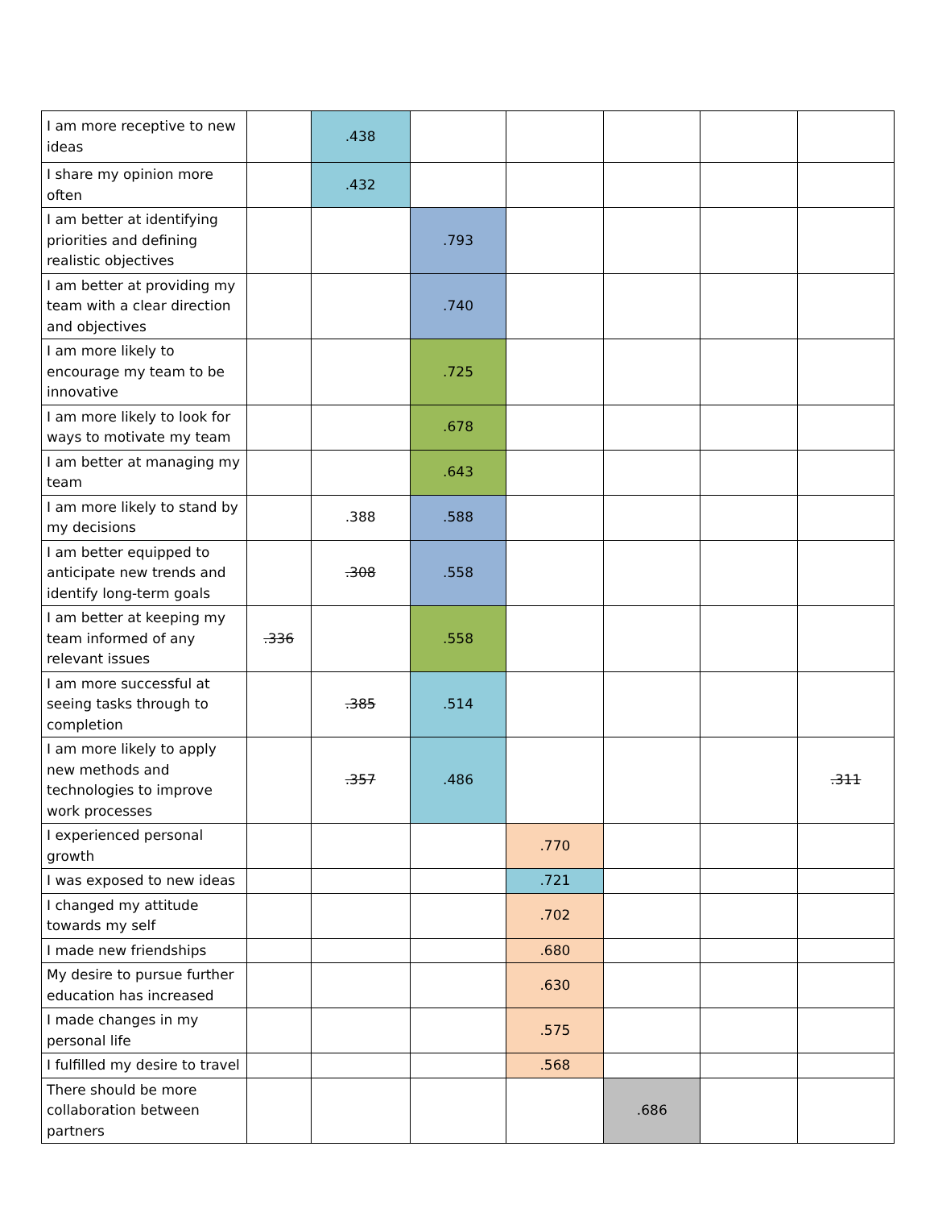| I am more receptive to new ideas | | .438 | | | | | |
| I share my opinion more often | | .432 | | | | | |
| I am better at identifying priorities and defining realistic objectives | | | .793 | | | | |
| I am better at providing my team with a clear direction and objectives | | | .740 | | | | |
| I am more likely to encourage my team to be innovative | | | .725 | | | | |
| I am more likely to look for ways to motivate my team | | | .678 | | | | |
| I am better at managing my team | | | .643 | | | | |
| I am more likely to stand by my decisions | | .388 | .588 | | | | |
| I am better equipped to anticipate new trends and identify long-term goals | | .308 | .558 | | | | |
| I am better at keeping my team informed of any relevant issues | .336 | | .558 | | | | |
| I am more successful at seeing tasks through to completion | | .385 | .514 | | | | |
| I am more likely to apply new methods and technologies to improve work processes | | .357 | .486 | | | | .311 |
| I experienced personal growth | | | | .770 | | | |
| I was exposed to new ideas | | | | .721 | | | |
| I changed my attitude towards my self | | | | .702 | | | |
| I made new friendships | | | | .680 | | | |
| My desire to pursue further education has increased | | | | .630 | | | |
| I made changes in my personal life | | | | .575 | | | |
| I fulfilled my desire to travel | | | | .568 | | | |
| There should be more collaboration between partners | | | | | .686 | | |